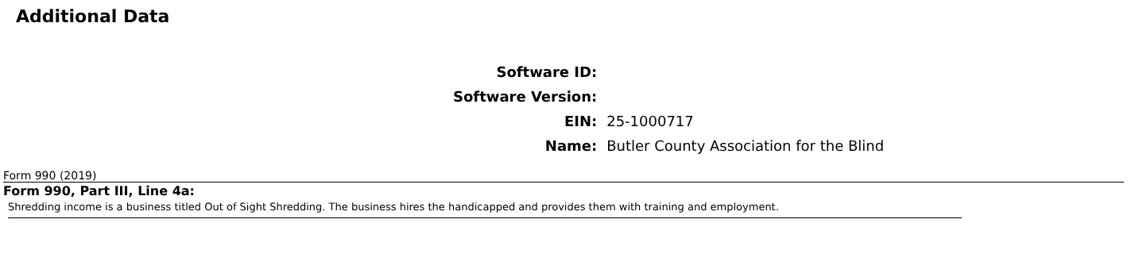Additional Data
| Software ID: | |
| Software Version: | |
| EIN: | 25-1000717 |
| Name: | Butler County Association for the Blind |
Form 990 (2019)
Form 990, Part III, Line 4a:
Shredding income is a business titled Out of Sight Shredding. The business hires the handicapped and provides them with training and employment.